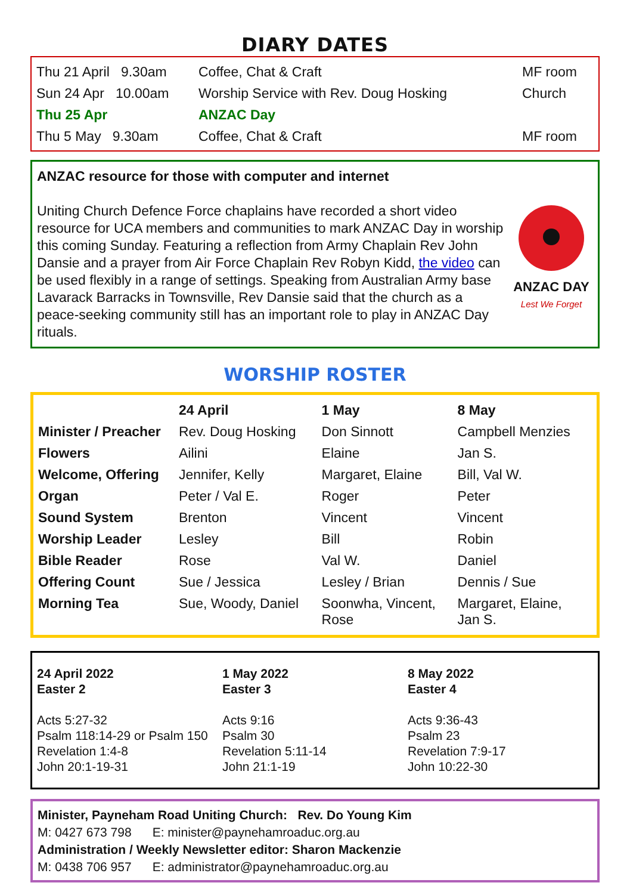DIARY DATES
| Thu 21 April 9.30am | Coffee, Chat & Craft | MF room |
| Sun 24 Apr 10.00am | Worship Service with Rev. Doug Hosking | Church |
| Thu 25 Apr | ANZAC Day | |
| Thu 5 May 9.30am | Coffee, Chat & Craft | MF room |
ANZAC resource for those with computer and internet
ANZAC DAY
Lest We Forget
Uniting Church Defence Force chaplains have recorded a short video resource for UCA members and communities to mark ANZAC Day in worship this coming Sunday. Featuring a reflection from Army Chaplain Rev John Dansie and a prayer from Air Force Chaplain Rev Robyn Kidd, the video can be used flexibly in a range of settings. Speaking from Australian Army base Lavarack Barracks in Townsville, Rev Dansie said that the church as a peace-seeking community still has an important role to play in ANZAC Day rituals.
WORSHIP ROSTER
| | 24 April | 1 May | 8 May |
| --- | --- | --- | --- |
| Minister / Preacher | Rev. Doug Hosking | Don Sinnott | Campbell Menzies |
| Flowers | Ailini | Elaine | Jan S. |
| Welcome, Offering | Jennifer, Kelly | Margaret, Elaine | Bill, Val W. |
| Organ | Peter / Val E. | Roger | Peter |
| Sound System | Brenton | Vincent | Vincent |
| Worship Leader | Lesley | Bill | Robin |
| Bible Reader | Rose | Val W. | Daniel |
| Offering Count | Sue / Jessica | Lesley / Brian | Dennis / Sue |
| Morning Tea | Sue, Woody, Daniel | Soonwha, Vincent, Rose | Margaret, Elaine, Jan S. |
24 April 2022
Easter 2
Acts 5:27-32
Psalm 118:14-29 or Psalm 150
Revelation 1:4-8
John 20:1-19-31
1 May 2022
Easter 3
Acts 9:16
Psalm 30
Revelation 5:11-14
John 21:1-19
8 May 2022
Easter 4
Acts 9:36-43
Psalm 23
Revelation 7:9-17
John 10:22-30
Minister, Payneham Road Uniting Church: Rev. Do Young Kim
M: 0427 673 798 E: minister@paynehamroaduc.org.au
Administration / Weekly Newsletter editor: Sharon Mackenzie
M: 0438 706 957 E: administrator@paynehamroaduc.org.au